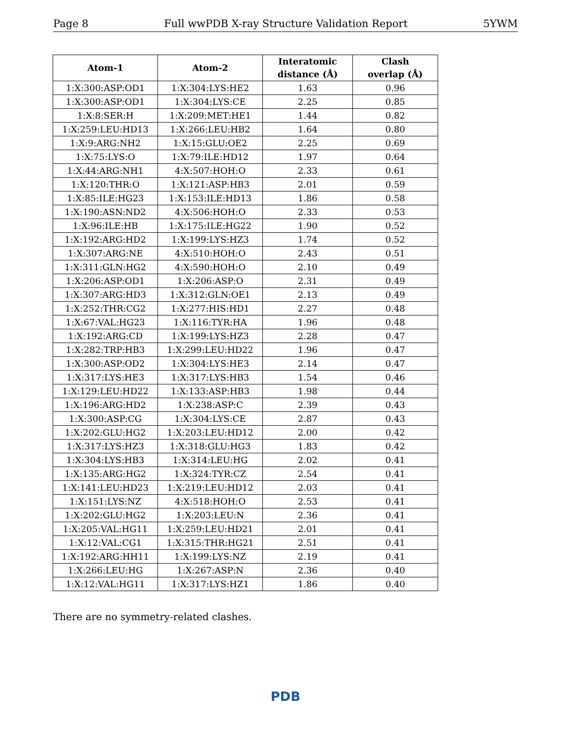Page 8 Full wwPDB X-ray Structure Validation Report 5YWM
| Atom-1 | Atom-2 | Interatomic distance (Å) | Clash overlap (Å) |
| --- | --- | --- | --- |
| 1:X:300:ASP:OD1 | 1:X:304:LYS:HE2 | 1.63 | 0.96 |
| 1:X:300:ASP:OD1 | 1:X:304:LYS:CE | 2.25 | 0.85 |
| 1:X:8:SER:H | 1:X:209:MET:HE1 | 1.44 | 0.82 |
| 1:X:259:LEU:HD13 | 1:X:266:LEU:HB2 | 1.64 | 0.80 |
| 1:X:9:ARG:NH2 | 1:X:15:GLU:OE2 | 2.25 | 0.69 |
| 1:X:75:LYS:O | 1:X:79:ILE:HD12 | 1.97 | 0.64 |
| 1:X:44:ARG:NH1 | 4:X:507:HOH:O | 2.33 | 0.61 |
| 1:X:120:THR:O | 1:X:121:ASP:HB3 | 2.01 | 0.59 |
| 1:X:85:ILE:HG23 | 1:X:153:ILE:HD13 | 1.86 | 0.58 |
| 1:X:190:ASN:ND2 | 4:X:506:HOH:O | 2.33 | 0.53 |
| 1:X:96:ILE:HB | 1:X:175:ILE:HG22 | 1.90 | 0.52 |
| 1:X:192:ARG:HD2 | 1:X:199:LYS:HZ3 | 1.74 | 0.52 |
| 1:X:307:ARG:NE | 4:X:510:HOH:O | 2.43 | 0.51 |
| 1:X:311:GLN:HG2 | 4:X:590:HOH:O | 2.10 | 0.49 |
| 1:X:206:ASP:OD1 | 1:X:206:ASP:O | 2.31 | 0.49 |
| 1:X:307:ARG:HD3 | 1:X:312:GLN:OE1 | 2.13 | 0.49 |
| 1:X:252:THR:CG2 | 1:X:277:HIS:HD1 | 2.27 | 0.48 |
| 1:X:67:VAL:HG23 | 1:X:116:TYR:HA | 1.96 | 0.48 |
| 1:X:192:ARG:CD | 1:X:199:LYS:HZ3 | 2.28 | 0.47 |
| 1:X:282:TRP:HB3 | 1:X:299:LEU:HD22 | 1.96 | 0.47 |
| 1:X:300:ASP:OD2 | 1:X:304:LYS:HE3 | 2.14 | 0.47 |
| 1:X:317:LYS:HE3 | 1:X:317:LYS:HB3 | 1.54 | 0.46 |
| 1:X:129:LEU:HD22 | 1:X:133:ASP:HB3 | 1.98 | 0.44 |
| 1:X:196:ARG:HD2 | 1:X:238:ASP:C | 2.39 | 0.43 |
| 1:X:300:ASP:CG | 1:X:304:LYS:CE | 2.87 | 0.43 |
| 1:X:202:GLU:HG2 | 1:X:203:LEU:HD12 | 2.00 | 0.42 |
| 1:X:317:LYS:HZ3 | 1:X:318:GLU:HG3 | 1.83 | 0.42 |
| 1:X:304:LYS:HB3 | 1:X:314:LEU:HG | 2.02 | 0.41 |
| 1:X:135:ARG:HG2 | 1:X:324:TYR:CZ | 2.54 | 0.41 |
| 1:X:141:LEU:HD23 | 1:X:219:LEU:HD12 | 2.03 | 0.41 |
| 1:X:151:LYS:NZ | 4:X:518:HOH:O | 2.53 | 0.41 |
| 1:X:202:GLU:HG2 | 1:X:203:LEU:N | 2.36 | 0.41 |
| 1:X:205:VAL:HG11 | 1:X:259:LEU:HD21 | 2.01 | 0.41 |
| 1:X:12:VAL:CG1 | 1:X:315:THR:HG21 | 2.51 | 0.41 |
| 1:X:192:ARG:HH11 | 1:X:199:LYS:NZ | 2.19 | 0.41 |
| 1:X:266:LEU:HG | 1:X:267:ASP:N | 2.36 | 0.40 |
| 1:X:12:VAL:HG11 | 1:X:317:LYS:HZ1 | 1.86 | 0.40 |
There are no symmetry-related clashes.
PDB